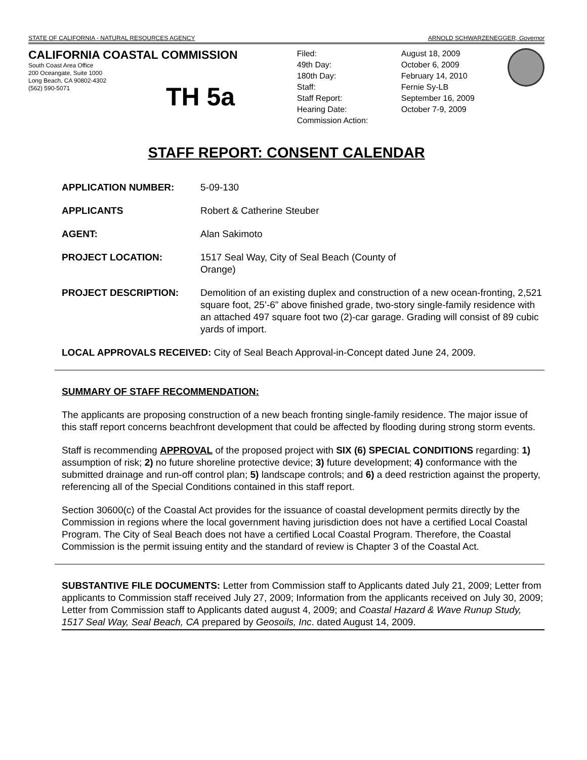STATE OF CALIFORNIA - NATURAL RESOURCES AGENCY ARNOLD SCHWARZENEGGER, Governor
CALIFORNIA COASTAL COMMISSION
South Coast Area Office
200 Oceangate, Suite 1000
Long Beach, CA 90802-4302
(562) 590-5071
TH 5a
Filed: August 18, 2009 49th Day: October 6, 2009 180th Day: February 14, 2010 Staff: Fernie Sy-LB Staff Report: September 16, 2009 Hearing Date: October 7-9, 2009 Commission Action:
STAFF REPORT: CONSENT CALENDAR
| APPLICATION NUMBER: | 5-09-130 |
| APPLICANTS | Robert & Catherine Steuber |
| AGENT: | Alan Sakimoto |
| PROJECT LOCATION: | 1517 Seal Way, City of Seal Beach (County of Orange) |
| PROJECT DESCRIPTION: | Demolition of an existing duplex and construction of a new ocean-fronting, 2,521 square foot, 25’-6” above finished grade, two-story single-family residence with an attached 497 square foot two (2)-car garage. Grading will consist of 89 cubic yards of import. |
LOCAL APPROVALS RECEIVED: City of Seal Beach Approval-in-Concept dated June 24, 2009.
SUMMARY OF STAFF RECOMMENDATION:
The applicants are proposing construction of a new beach fronting single-family residence. The major issue of this staff report concerns beachfront development that could be affected by flooding during strong storm events.
Staff is recommending APPROVAL of the proposed project with SIX (6) SPECIAL CONDITIONS regarding: 1) assumption of risk; 2) no future shoreline protective device; 3) future development; 4) conformance with the submitted drainage and run-off control plan; 5) landscape controls; and 6) a deed restriction against the property, referencing all of the Special Conditions contained in this staff report.
Section 30600(c) of the Coastal Act provides for the issuance of coastal development permits directly by the Commission in regions where the local government having jurisdiction does not have a certified Local Coastal Program. The City of Seal Beach does not have a certified Local Coastal Program. Therefore, the Coastal Commission is the permit issuing entity and the standard of review is Chapter 3 of the Coastal Act.
SUBSTANTIVE FILE DOCUMENTS: Letter from Commission staff to Applicants dated July 21, 2009; Letter from applicants to Commission staff received July 27, 2009; Information from the applicants received on July 30, 2009; Letter from Commission staff to Applicants dated august 4, 2009; and Coastal Hazard & Wave Runup Study, 1517 Seal Way, Seal Beach, CA prepared by Geosoils, Inc. dated August 14, 2009.